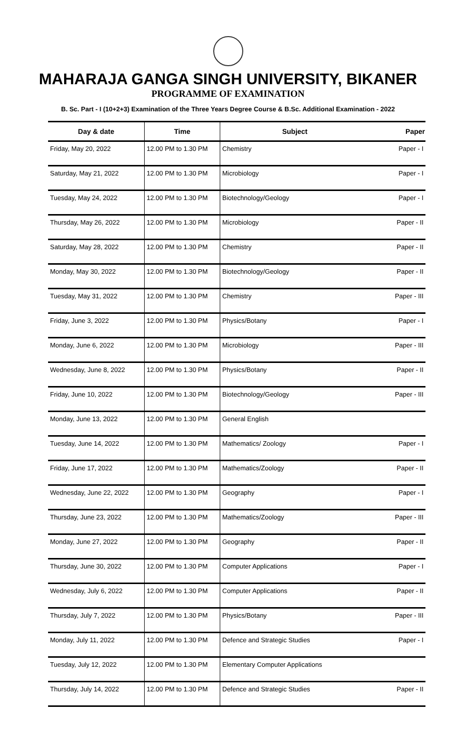MAHARAJA GANGA SINGH UNIVERSITY, BIKANER
PROGRAMME OF EXAMINATION
B. Sc. Part - I (10+2+3) Examination of the Three Years Degree Course & B.Sc. Additional Examination - 2022
| Day & date | Time | Subject | Paper |
| --- | --- | --- | --- |
| Friday, May 20, 2022 | 12.00 PM to 1.30 PM | Chemistry | Paper - I |
| Saturday, May 21, 2022 | 12.00 PM to 1.30 PM | Microbiology | Paper - I |
| Tuesday, May 24, 2022 | 12.00 PM to 1.30 PM | Biotechnology/Geology | Paper - I |
| Thursday, May 26, 2022 | 12.00 PM to 1.30 PM | Microbiology | Paper - II |
| Saturday, May 28, 2022 | 12.00 PM to 1.30 PM | Chemistry | Paper - II |
| Monday, May 30, 2022 | 12.00 PM to 1.30 PM | Biotechnology/Geology | Paper - II |
| Tuesday, May 31, 2022 | 12.00 PM to 1.30 PM | Chemistry | Paper - III |
| Friday, June 3, 2022 | 12.00 PM to 1.30 PM | Physics/Botany | Paper - I |
| Monday, June 6, 2022 | 12.00 PM to 1.30 PM | Microbiology | Paper - III |
| Wednesday, June 8, 2022 | 12.00 PM to 1.30 PM | Physics/Botany | Paper - II |
| Friday, June 10, 2022 | 12.00 PM to 1.30 PM | Biotechnology/Geology | Paper - III |
| Monday, June 13, 2022 | 12.00 PM to 1.30 PM | General English | |
| Tuesday, June 14, 2022 | 12.00 PM to 1.30 PM | Mathematics/ Zoology | Paper - I |
| Friday, June 17, 2022 | 12.00 PM to 1.30 PM | Mathematics/Zoology | Paper - II |
| Wednesday, June 22, 2022 | 12.00 PM to 1.30 PM | Geography | Paper - I |
| Thursday, June 23, 2022 | 12.00 PM to 1.30 PM | Mathematics/Zoology | Paper - III |
| Monday, June 27, 2022 | 12.00 PM to 1.30 PM | Geography | Paper - II |
| Thursday, June 30, 2022 | 12.00 PM to 1.30 PM | Computer Applications | Paper - I |
| Wednesday, July 6, 2022 | 12.00 PM to 1.30 PM | Computer Applications | Paper - II |
| Thursday, July 7, 2022 | 12.00 PM to 1.30 PM | Physics/Botany | Paper - III |
| Monday, July 11, 2022 | 12.00 PM to 1.30 PM | Defence and Strategic Studies | Paper - I |
| Tuesday, July 12, 2022 | 12.00 PM to 1.30 PM | Elementary Computer Applications | |
| Thursday, July 14, 2022 | 12.00 PM to 1.30 PM | Defence and Strategic Studies | Paper - II |